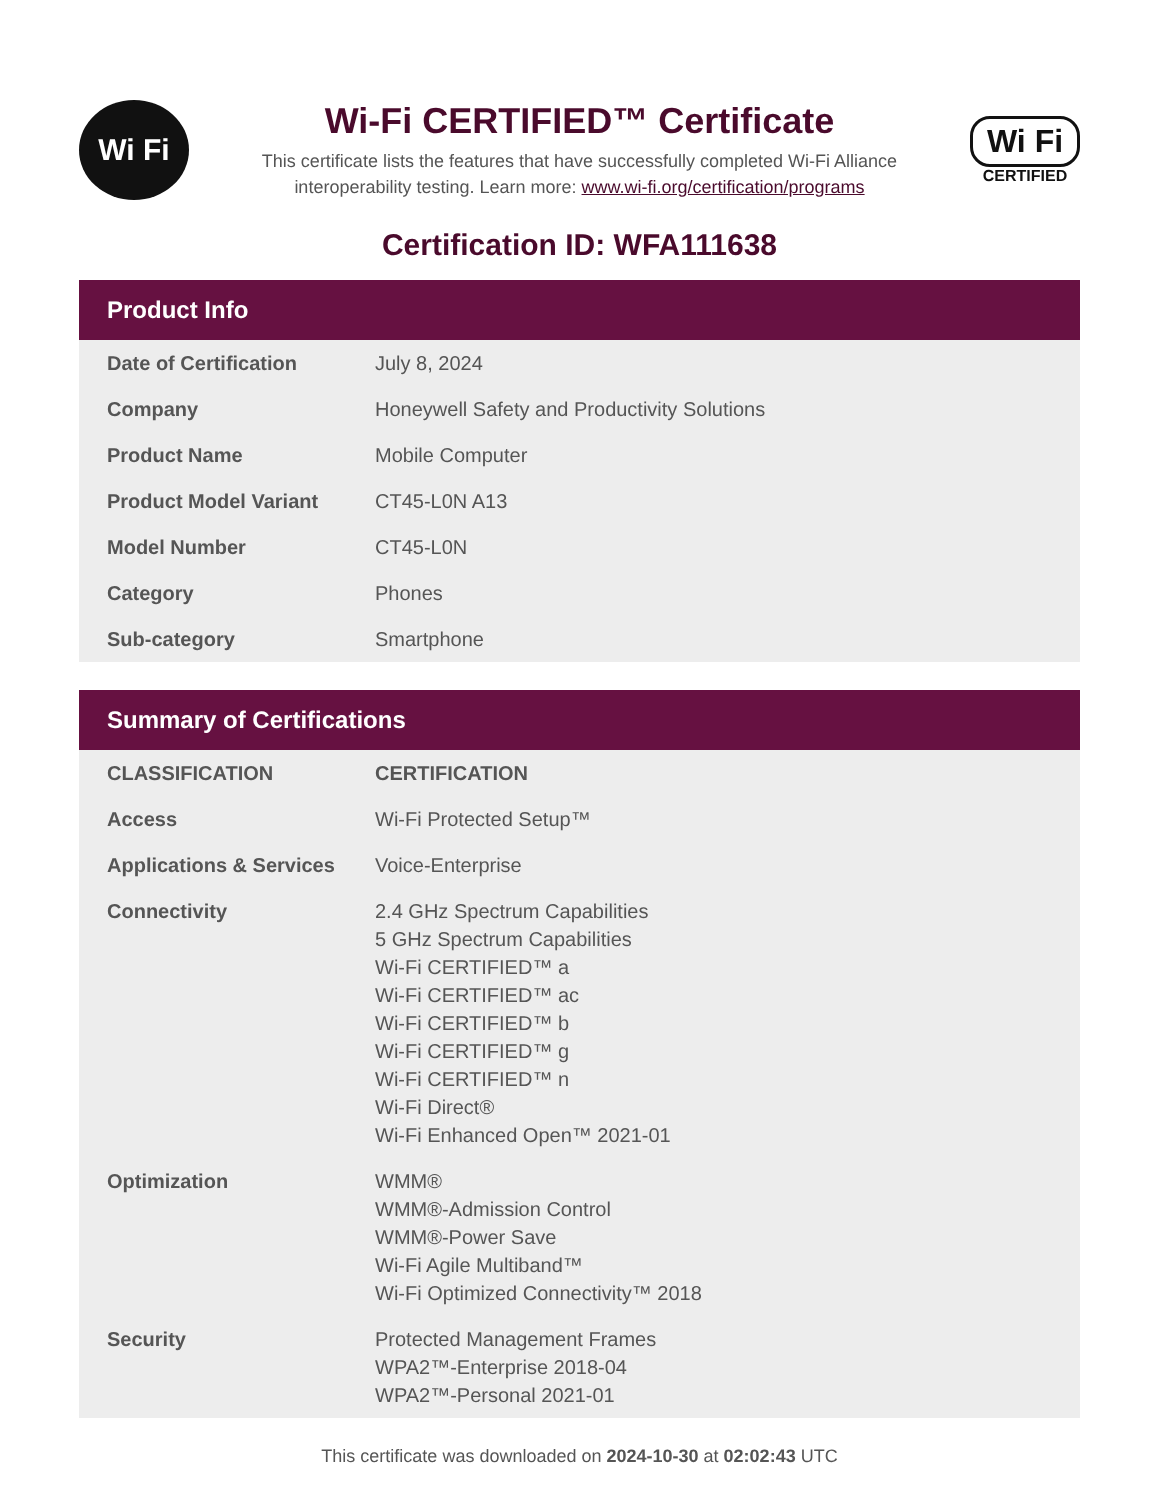Wi Fi
Wi-Fi CERTIFIED™ Certificate
This certificate lists the features that have successfully completed Wi-Fi Alliance
interoperability testing. Learn more: www.wi-fi.org/certification/programs
Wi Fi
CERTIFIED
Certification ID: WFA111638
Product Info
| Date of Certification | July 8, 2024 |
| Company | Honeywell Safety and Productivity Solutions |
| Product Name | Mobile Computer |
| Product Model Variant | CT45-L0N A13 |
| Model Number | CT45-L0N |
| Category | Phones |
| Sub-category | Smartphone |
Summary of Certifications
| CLASSIFICATION | CERTIFICATION |
| --- | --- |
| Access | Wi-Fi Protected Setup™ |
| Applications & Services | Voice-Enterprise |
| Connectivity | 2.4 GHz Spectrum Capabilities 5 GHz Spectrum Capabilities Wi-Fi CERTIFIED™ a Wi-Fi CERTIFIED™ ac Wi-Fi CERTIFIED™ b Wi-Fi CERTIFIED™ g Wi-Fi CERTIFIED™ n Wi-Fi Direct® Wi-Fi Enhanced Open™ 2021-01 |
| Optimization | WMM® WMM®-Admission Control WMM®-Power Save Wi-Fi Agile Multiband™ Wi-Fi Optimized Connectivity™ 2018 |
| Security | Protected Management Frames WPA2™-Enterprise 2018-04 WPA2™-Personal 2021-01 |
This certificate was downloaded on 2024-10-30 at 02:02:43 UTC